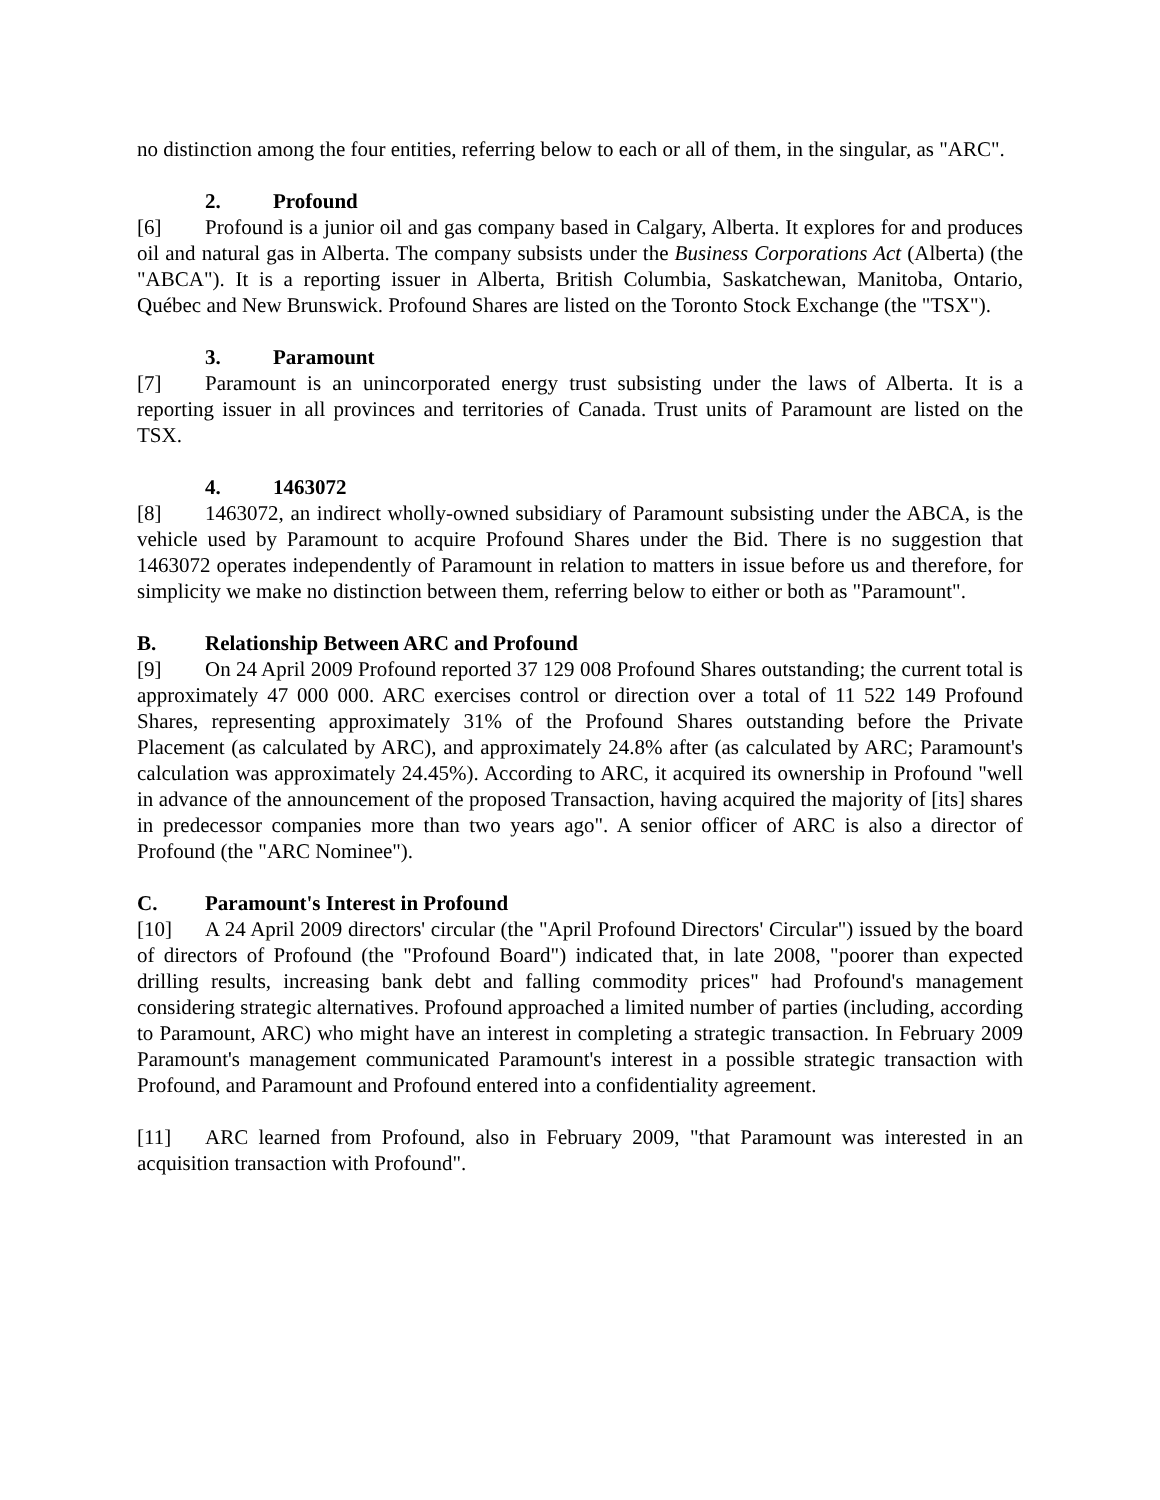no distinction among the four entities, referring below to each or all of them, in the singular, as "ARC".
2. Profound
[6] Profound is a junior oil and gas company based in Calgary, Alberta. It explores for and produces oil and natural gas in Alberta. The company subsists under the Business Corporations Act (Alberta) (the "ABCA"). It is a reporting issuer in Alberta, British Columbia, Saskatchewan, Manitoba, Ontario, Québec and New Brunswick. Profound Shares are listed on the Toronto Stock Exchange (the "TSX").
3. Paramount
[7] Paramount is an unincorporated energy trust subsisting under the laws of Alberta. It is a reporting issuer in all provinces and territories of Canada. Trust units of Paramount are listed on the TSX.
4. 1463072
[8] 1463072, an indirect wholly-owned subsidiary of Paramount subsisting under the ABCA, is the vehicle used by Paramount to acquire Profound Shares under the Bid. There is no suggestion that 1463072 operates independently of Paramount in relation to matters in issue before us and therefore, for simplicity we make no distinction between them, referring below to either or both as "Paramount".
B. Relationship Between ARC and Profound
[9] On 24 April 2009 Profound reported 37 129 008 Profound Shares outstanding; the current total is approximately 47 000 000. ARC exercises control or direction over a total of 11 522 149 Profound Shares, representing approximately 31% of the Profound Shares outstanding before the Private Placement (as calculated by ARC), and approximately 24.8% after (as calculated by ARC; Paramount's calculation was approximately 24.45%). According to ARC, it acquired its ownership in Profound "well in advance of the announcement of the proposed Transaction, having acquired the majority of [its] shares in predecessor companies more than two years ago". A senior officer of ARC is also a director of Profound (the "ARC Nominee").
C. Paramount's Interest in Profound
[10] A 24 April 2009 directors' circular (the "April Profound Directors' Circular") issued by the board of directors of Profound (the "Profound Board") indicated that, in late 2008, "poorer than expected drilling results, increasing bank debt and falling commodity prices" had Profound's management considering strategic alternatives. Profound approached a limited number of parties (including, according to Paramount, ARC) who might have an interest in completing a strategic transaction. In February 2009 Paramount's management communicated Paramount's interest in a possible strategic transaction with Profound, and Paramount and Profound entered into a confidentiality agreement.
[11] ARC learned from Profound, also in February 2009, "that Paramount was interested in an acquisition transaction with Profound".